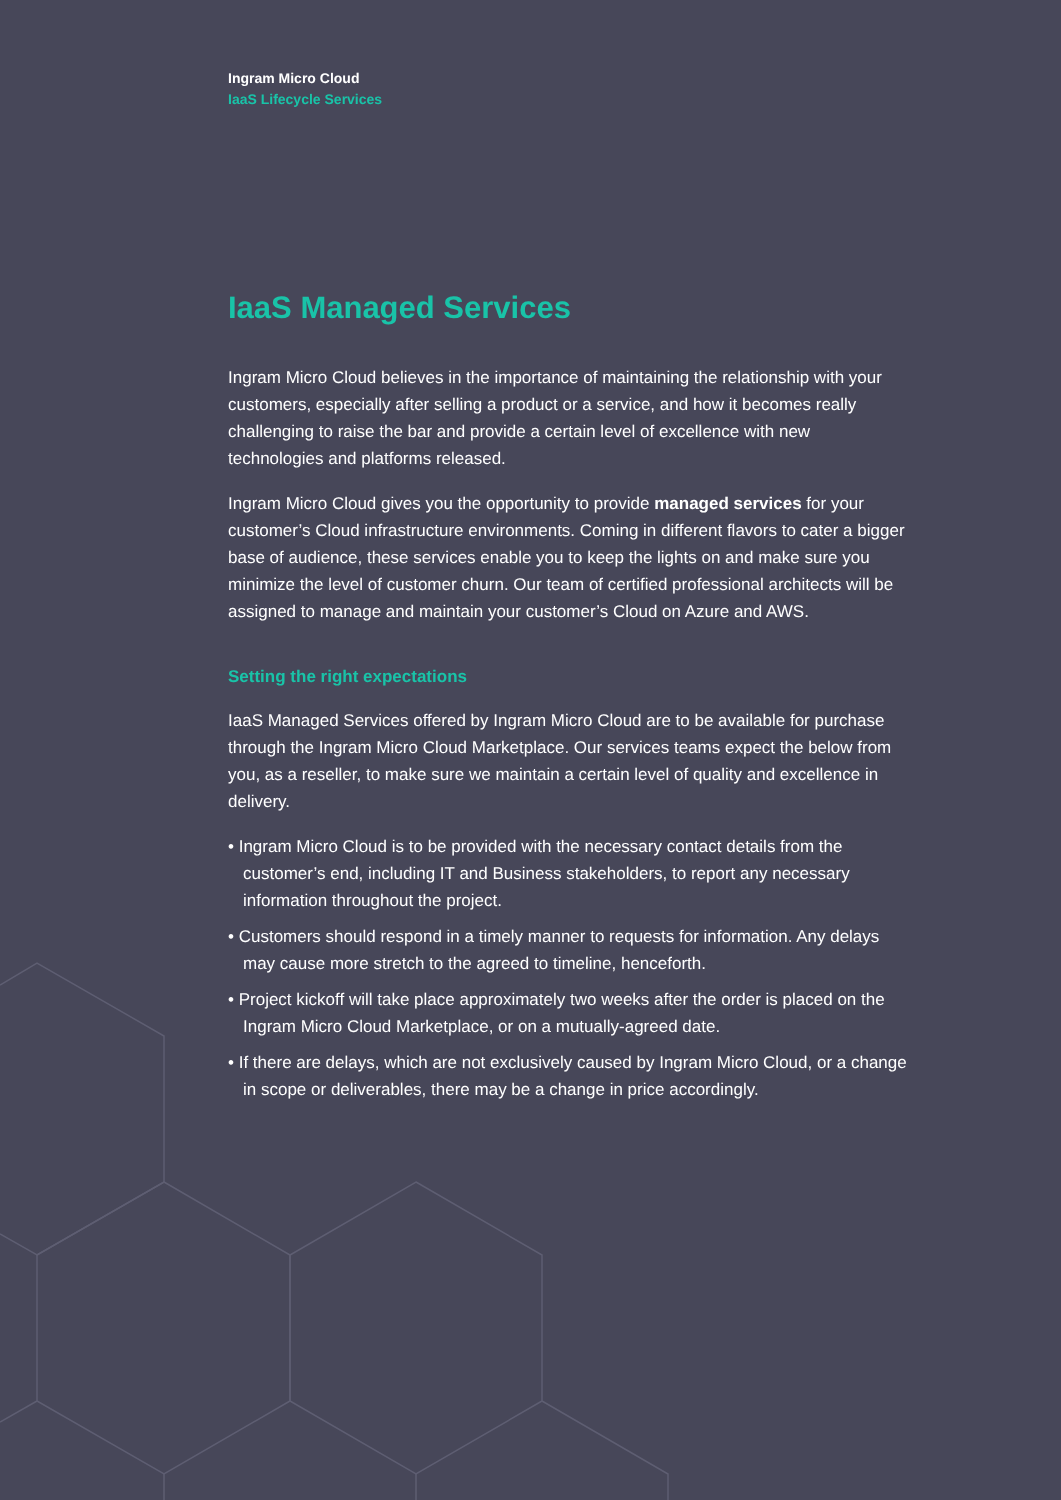Ingram Micro Cloud
IaaS Lifecycle Services
IaaS Managed Services
Ingram Micro Cloud believes in the importance of maintaining the relationship with your customers, especially after selling a product or a service, and how it becomes really challenging to raise the bar and provide a certain level of excellence with new technologies and platforms released.
Ingram Micro Cloud gives you the opportunity to provide managed services for your customer’s Cloud infrastructure environments. Coming in different flavors to cater a bigger base of audience, these services enable you to keep the lights on and make sure you minimize the level of customer churn. Our team of certified professional architects will be assigned to manage and maintain your customer’s Cloud on Azure and AWS.
Setting the right expectations
IaaS Managed Services offered by Ingram Micro Cloud are to be available for purchase through the Ingram Micro Cloud Marketplace. Our services teams expect the below from you, as a reseller, to make sure we maintain a certain level of quality and excellence in delivery.
• Ingram Micro Cloud is to be provided with the necessary contact details from the customer’s end, including IT and Business stakeholders, to report any necessary information throughout the project.
• Customers should respond in a timely manner to requests for information. Any delays may cause more stretch to the agreed to timeline, henceforth.
• Project kickoff will take place approximately two weeks after the order is placed on the Ingram Micro Cloud Marketplace, or on a mutually-agreed date.
• If there are delays, which are not exclusively caused by Ingram Micro Cloud, or a change in scope or deliverables, there may be a change in price accordingly.